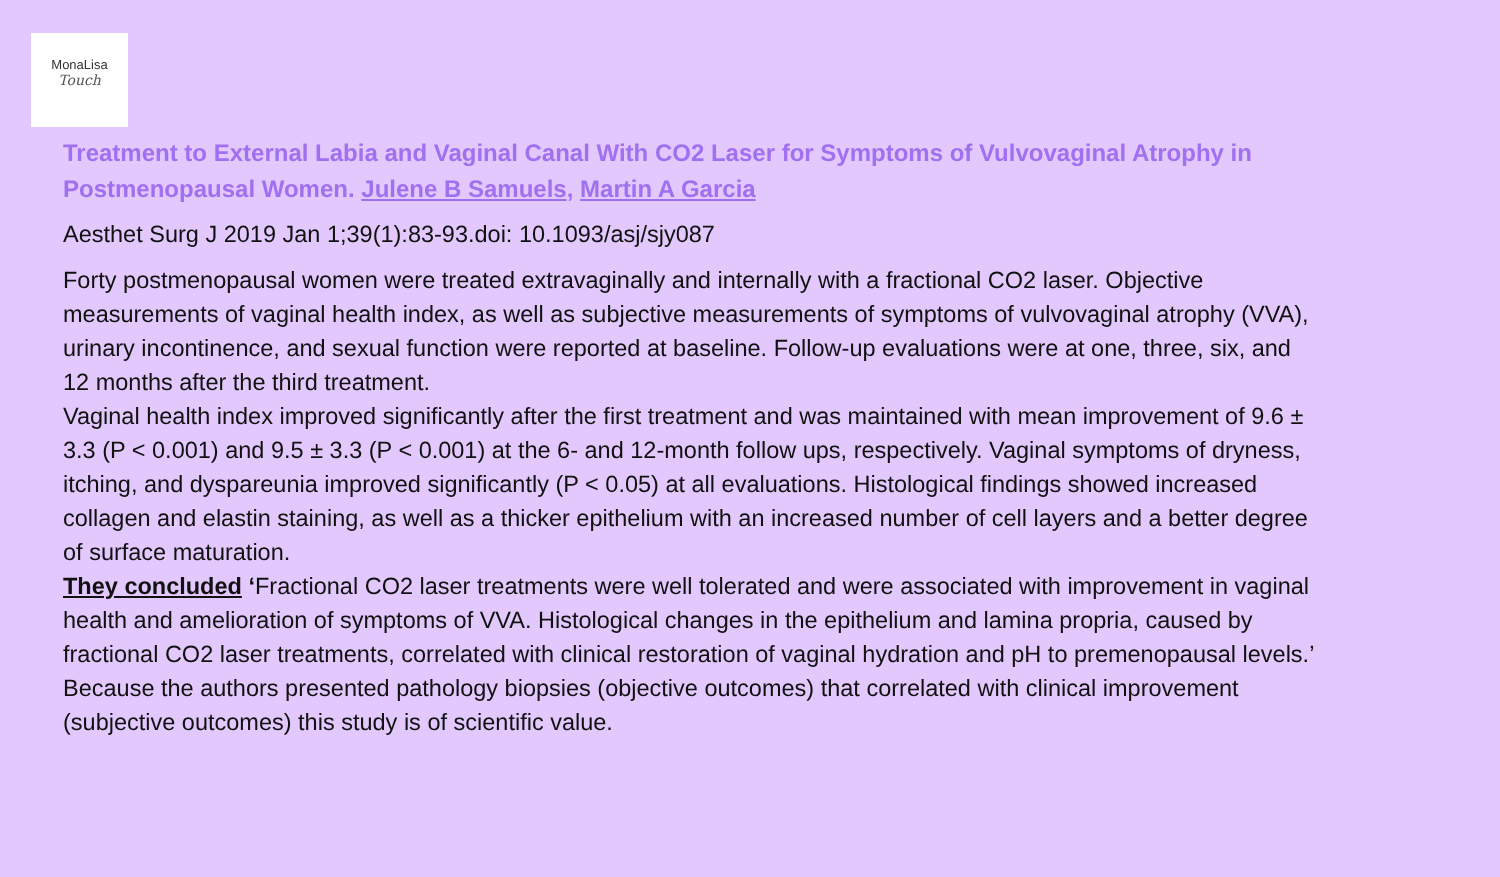MonaLisa
Touch
Treatment to External Labia and Vaginal Canal With CO2 Laser for Symptoms of Vulvovaginal Atrophy in Postmenopausal Women. Julene B Samuels, Martin A Garcia
Aesthet Surg J 2019 Jan 1;39(1):83-93.doi: 10.1093/asj/sjy087
Forty postmenopausal women were treated extravaginally and internally with a fractional CO2 laser. Objective measurements of vaginal health index, as well as subjective measurements of symptoms of vulvovaginal atrophy (VVA), urinary incontinence, and sexual function were reported at baseline. Follow-up evaluations were at one, three, six, and 12 months after the third treatment.
Vaginal health index improved significantly after the first treatment and was maintained with mean improvement of 9.6 ± 3.3 (P < 0.001) and 9.5 ± 3.3 (P < 0.001) at the 6- and 12-month follow ups, respectively. Vaginal symptoms of dryness, itching, and dyspareunia improved significantly (P < 0.05) at all evaluations. Histological findings showed increased collagen and elastin staining, as well as a thicker epithelium with an increased number of cell layers and a better degree of surface maturation.
They concluded ‘Fractional CO2 laser treatments were well tolerated and were associated with improvement in vaginal health and amelioration of symptoms of VVA. Histological changes in the epithelium and lamina propria, caused by fractional CO2 laser treatments, correlated with clinical restoration of vaginal hydration and pH to premenopausal levels.’
Because the authors presented pathology biopsies (objective outcomes) that correlated with clinical improvement (subjective outcomes) this study is of scientific value.